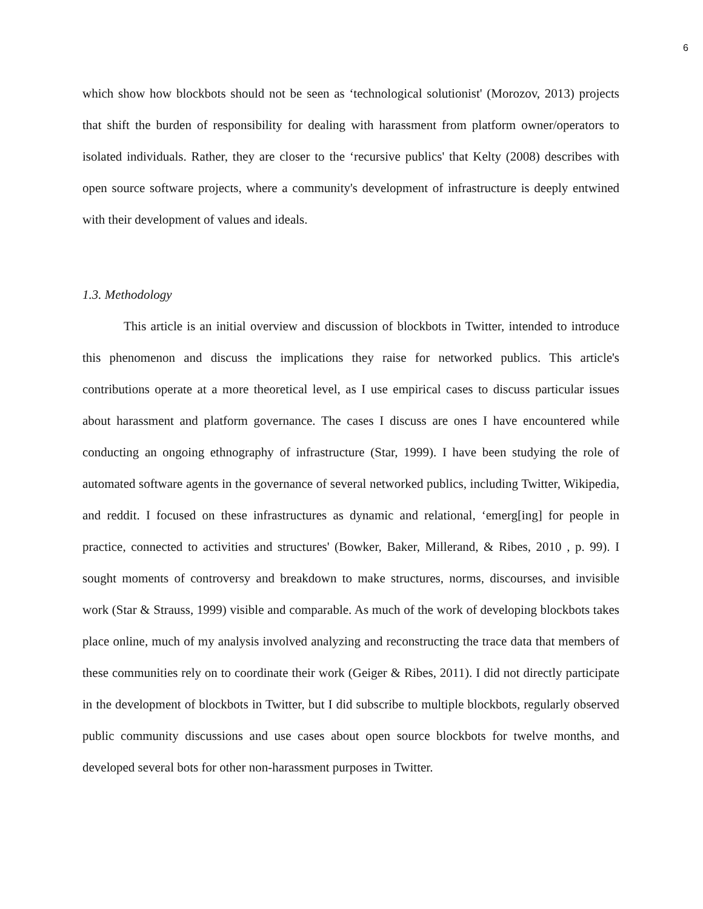6
which show how blockbots should not be seen as ‘technological solutionist' (Morozov, 2013) projects that shift the burden of responsibility for dealing with harassment from platform owner/operators to isolated individuals. Rather, they are closer to the ‘recursive publics' that Kelty (2008) describes with open source software projects, where a community's development of infrastructure is deeply entwined with their development of values and ideals.
1.3. Methodology
This article is an initial overview and discussion of blockbots in Twitter, intended to introduce this phenomenon and discuss the implications they raise for networked publics. This article's contributions operate at a more theoretical level, as I use empirical cases to discuss particular issues about harassment and platform governance. The cases I discuss are ones I have encountered while conducting an ongoing ethnography of infrastructure (Star, 1999). I have been studying the role of automated software agents in the governance of several networked publics, including Twitter, Wikipedia, and reddit. I focused on these infrastructures as dynamic and relational, ‘emerg[ing] for people in practice, connected to activities and structures' (Bowker, Baker, Millerand, & Ribes, 2010 , p. 99). I sought moments of controversy and breakdown to make structures, norms, discourses, and invisible work (Star & Strauss, 1999) visible and comparable. As much of the work of developing blockbots takes place online, much of my analysis involved analyzing and reconstructing the trace data that members of these communities rely on to coordinate their work (Geiger & Ribes, 2011). I did not directly participate in the development of blockbots in Twitter, but I did subscribe to multiple blockbots, regularly observed public community discussions and use cases about open source blockbots for twelve months, and developed several bots for other non-harassment purposes in Twitter.